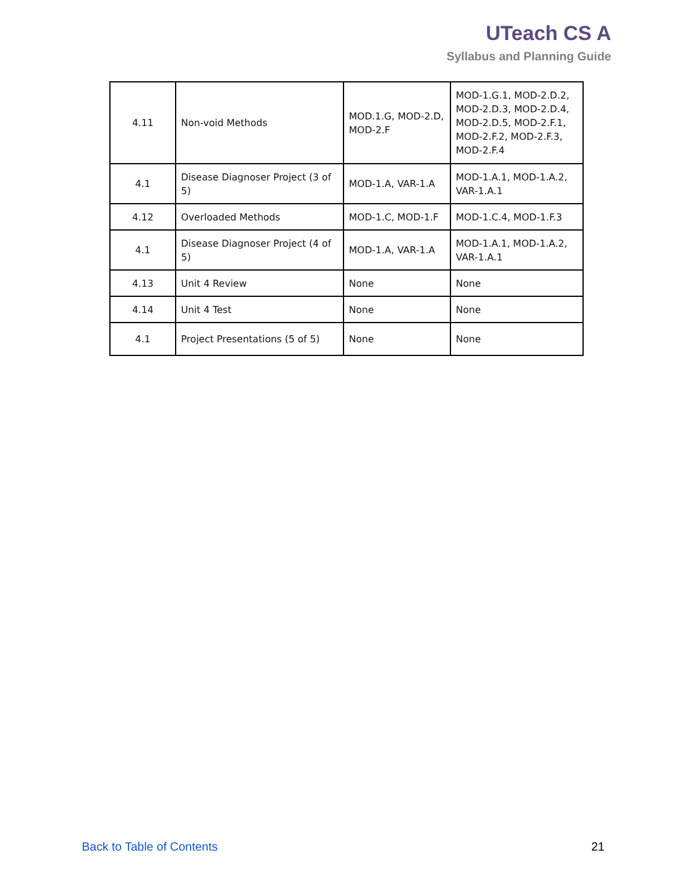UTeach CS A
Syllabus and Planning Guide
| 4.11 | Non-void Methods | MOD.1.G, MOD-2.D, MOD-2.F | MOD-1.G.1, MOD-2.D.2, MOD-2.D.3, MOD-2.D.4, MOD-2.D.5, MOD-2.F.1, MOD-2.F.2, MOD-2.F.3, MOD-2.F.4 |
| 4.1 | Disease Diagnoser Project (3 of 5) | MOD-1.A, VAR-1.A | MOD-1.A.1, MOD-1.A.2, VAR-1.A.1 |
| 4.12 | Overloaded Methods | MOD-1.C, MOD-1.F | MOD-1.C.4, MOD-1.F.3 |
| 4.1 | Disease Diagnoser Project (4 of 5) | MOD-1.A, VAR-1.A | MOD-1.A.1, MOD-1.A.2, VAR-1.A.1 |
| 4.13 | Unit 4 Review | None | None |
| 4.14 | Unit 4 Test | None | None |
| 4.1 | Project Presentations (5 of 5) | None | None |
Back to Table of Contents 21